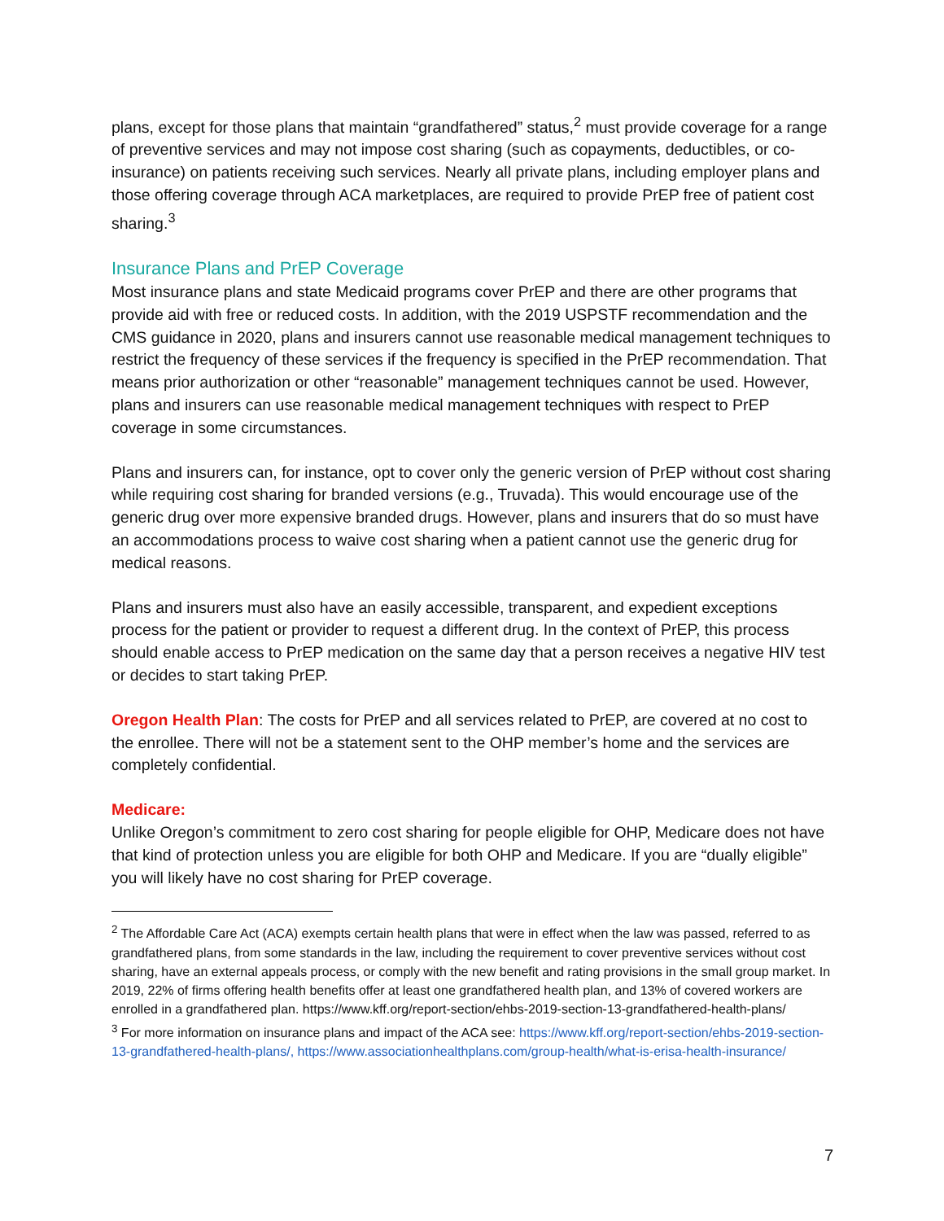plans, except for those plans that maintain “grandfathered” status,<sup>2</sup> must provide coverage for a range of preventive services and may not impose cost sharing (such as copayments, deductibles, or co-insurance) on patients receiving such services. Nearly all private plans, including employer plans and those offering coverage through ACA marketplaces, are required to provide PrEP free of patient cost sharing.<sup>3</sup>
Insurance Plans and PrEP Coverage
Most insurance plans and state Medicaid programs cover PrEP and there are other programs that provide aid with free or reduced costs. In addition, with the 2019 USPSTF recommendation and the CMS guidance in 2020, plans and insurers cannot use reasonable medical management techniques to restrict the frequency of these services if the frequency is specified in the PrEP recommendation. That means prior authorization or other “reasonable” management techniques cannot be used. However, plans and insurers can use reasonable medical management techniques with respect to PrEP coverage in some circumstances.
Plans and insurers can, for instance, opt to cover only the generic version of PrEP without cost sharing while requiring cost sharing for branded versions (e.g., Truvada). This would encourage use of the generic drug over more expensive branded drugs. However, plans and insurers that do so must have an accommodations process to waive cost sharing when a patient cannot use the generic drug for medical reasons.
Plans and insurers must also have an easily accessible, transparent, and expedient exceptions process for the patient or provider to request a different drug. In the context of PrEP, this process should enable access to PrEP medication on the same day that a person receives a negative HIV test or decides to start taking PrEP.
Oregon Health Plan: The costs for PrEP and all services related to PrEP, are covered at no cost to the enrollee. There will not be a statement sent to the OHP member’s home and the services are completely confidential.
Medicare:
Unlike Oregon’s commitment to zero cost sharing for people eligible for OHP, Medicare does not have that kind of protection unless you are eligible for both OHP and Medicare. If you are “dually eligible” you will likely have no cost sharing for PrEP coverage.
<sup>2</sup> The Affordable Care Act (ACA) exempts certain health plans that were in effect when the law was passed, referred to as grandfathered plans, from some standards in the law, including the requirement to cover preventive services without cost sharing, have an external appeals process, or comply with the new benefit and rating provisions in the small group market. In 2019, 22% of firms offering health benefits offer at least one grandfathered health plan, and 13% of covered workers are enrolled in a grandfathered plan. https://www.kff.org/report-section/ehbs-2019-section-13-grandfathered-health-plans/
<sup>3</sup> For more information on insurance plans and impact of the ACA see: https://www.kff.org/report-section/ehbs-2019-section-13-grandfathered-health-plans/, https://www.associationhealthplans.com/group-health/what-is-erisa-health-insurance/
7